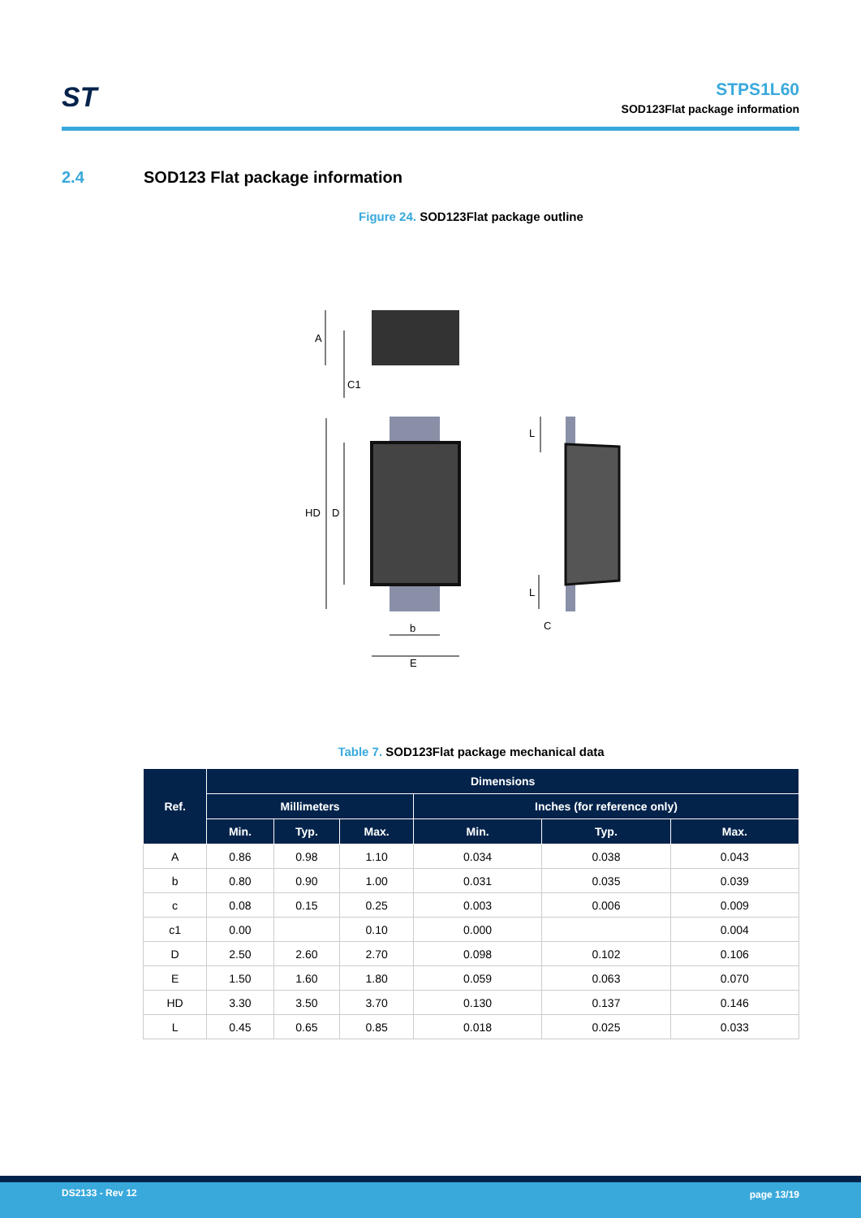ST
STPS1L60
SOD123Flat package information
2.4 SOD123 Flat package information
Figure 24. SOD123Flat package outline
A
C1
HD
D
b
E
L
L
C
Table 7. SOD123Flat package mechanical data
| Ref. | Dimensions | | | | | |
| --- | --- | --- | --- | --- | --- | --- |
| | Millimeters | | | Inches (for reference only) | | |
| | Min. | Typ. | Max. | Min. | Typ. | Max. |
| A | 0.86 | 0.98 | 1.10 | 0.034 | 0.038 | 0.043 |
| b | 0.80 | 0.90 | 1.00 | 0.031 | 0.035 | 0.039 |
| c | 0.08 | 0.15 | 0.25 | 0.003 | 0.006 | 0.009 |
| c1 | 0.00 | | 0.10 | 0.000 | | 0.004 |
| D | 2.50 | 2.60 | 2.70 | 0.098 | 0.102 | 0.106 |
| E | 1.50 | 1.60 | 1.80 | 0.059 | 0.063 | 0.070 |
| HD | 3.30 | 3.50 | 3.70 | 0.130 | 0.137 | 0.146 |
| L | 0.45 | 0.65 | 0.85 | 0.018 | 0.025 | 0.033 |
DS2133 - Rev 12 page 13/19